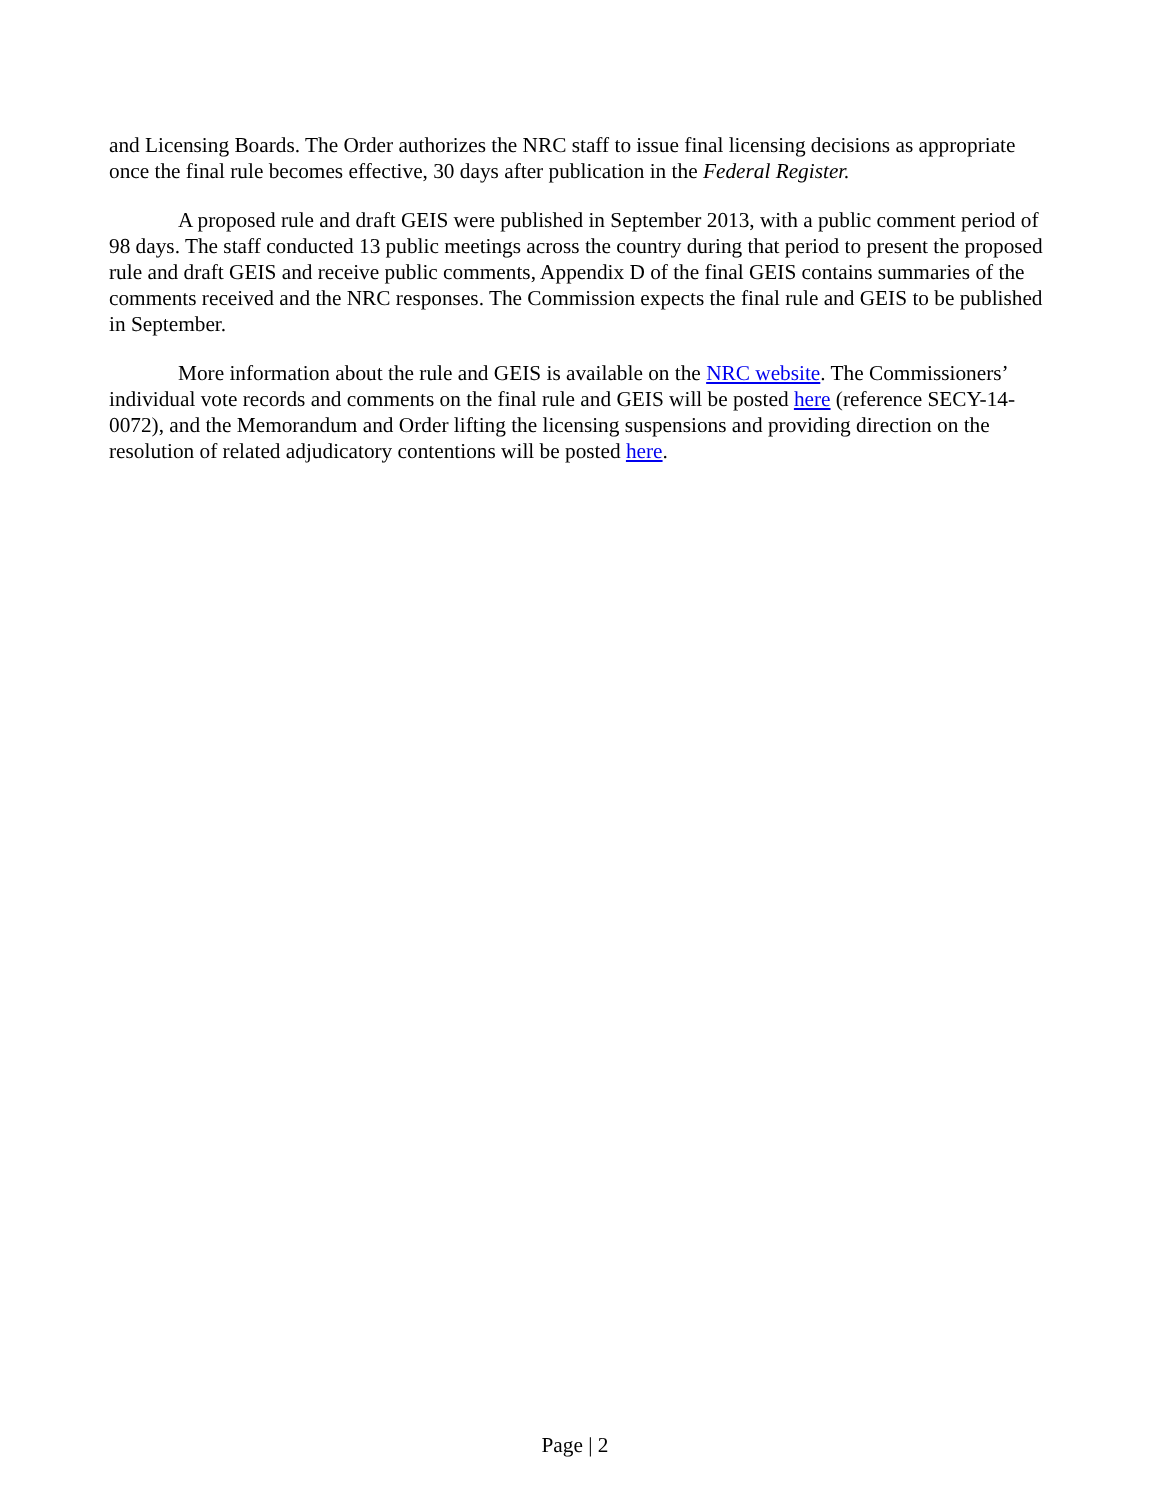and Licensing Boards. The Order authorizes the NRC staff to issue final licensing decisions as appropriate once the final rule becomes effective, 30 days after publication in the Federal Register.
A proposed rule and draft GEIS were published in September 2013, with a public comment period of 98 days. The staff conducted 13 public meetings across the country during that period to present the proposed rule and draft GEIS and receive public comments, Appendix D of the final GEIS contains summaries of the comments received and the NRC responses. The Commission expects the final rule and GEIS to be published in September.
More information about the rule and GEIS is available on the NRC website. The Commissioners’ individual vote records and comments on the final rule and GEIS will be posted here (reference SECY-14-0072), and the Memorandum and Order lifting the licensing suspensions and providing direction on the resolution of related adjudicatory contentions will be posted here.
Page | 2